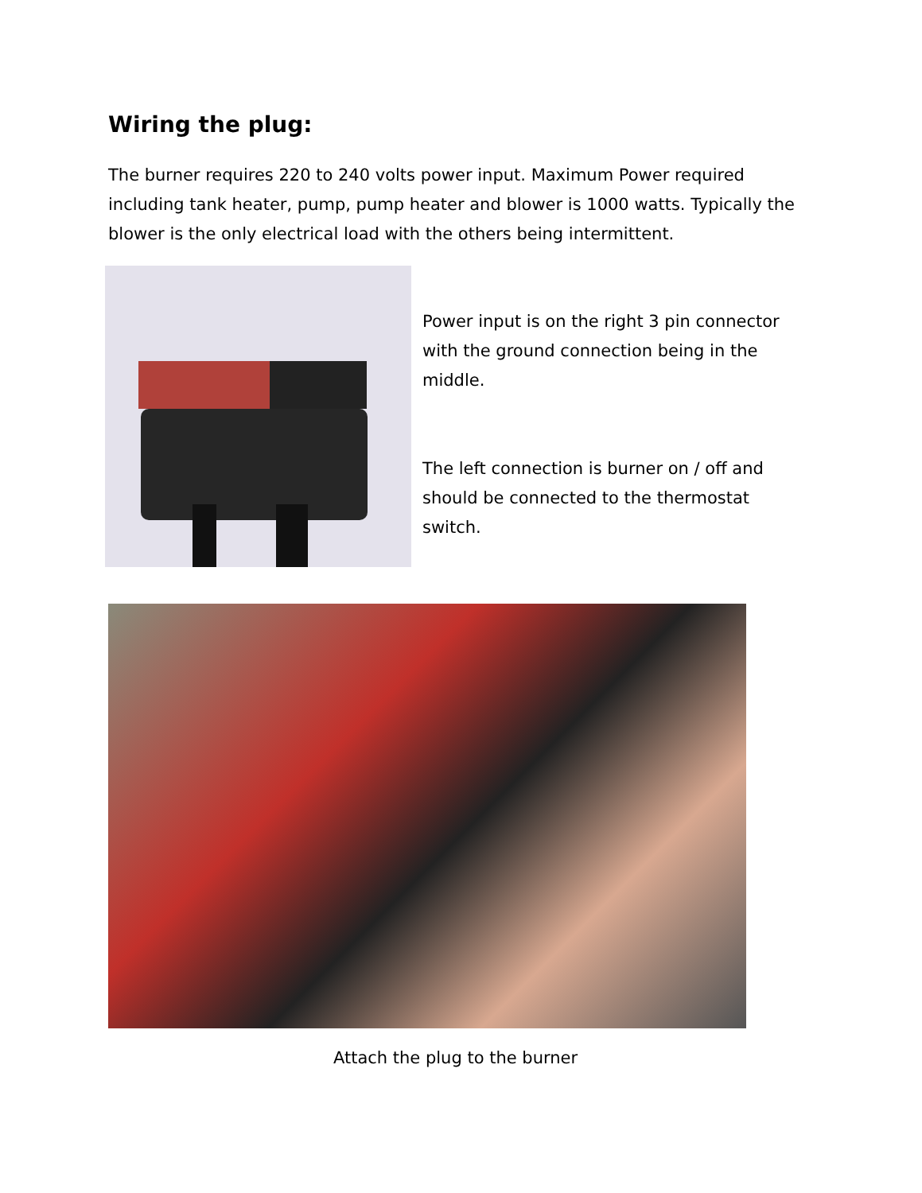Wiring the plug:
The burner requires 220 to 240 volts power input. Maximum Power required including tank heater, pump, pump heater and blower is 1000 watts. Typically the blower is the only electrical load with the others being intermittent.
Power input is on the right 3 pin connector with the ground connection being in the middle.
The left connection is burner on / off and should be connected to the thermostat switch.
Attach the plug to the burner